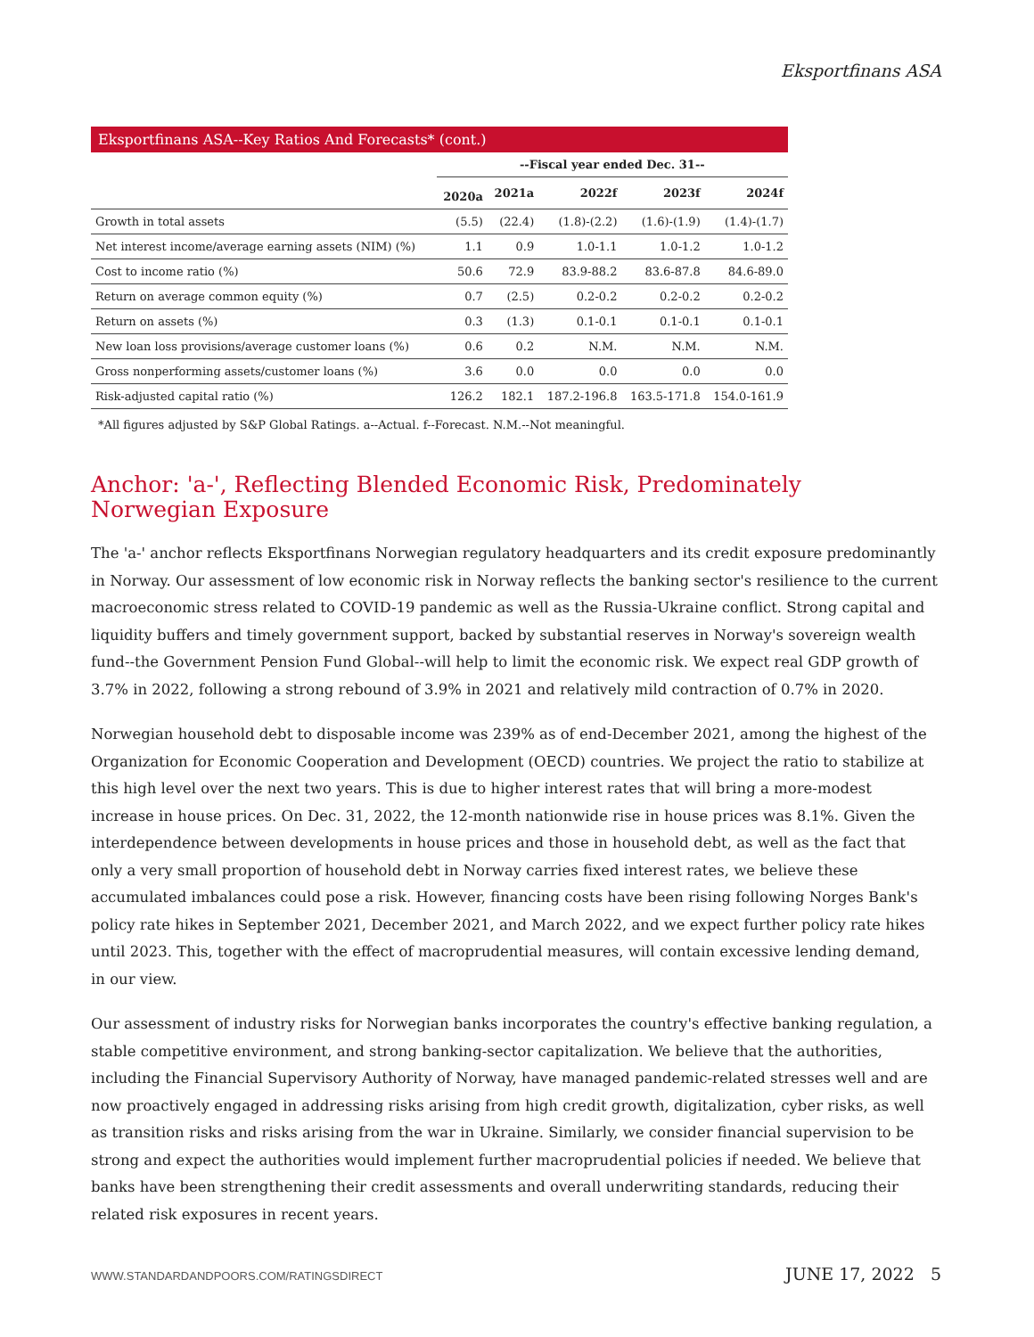Eksportfinans ASA
Eksportfinans ASA--Key Ratios And Forecasts* (cont.)
| | --Fiscal year ended Dec. 31-- | | | | |
| --- | --- | --- | --- | --- | --- |
| | 2020a | 2021a | 2022f | 2023f | 2024f |
| Growth in total assets | (5.5) | (22.4) | (1.8)-(2.2) | (1.6)-(1.9) | (1.4)-(1.7) |
| Net interest income/average earning assets (NIM) (%) | 1.1 | 0.9 | 1.0-1.1 | 1.0-1.2 | 1.0-1.2 |
| Cost to income ratio (%) | 50.6 | 72.9 | 83.9-88.2 | 83.6-87.8 | 84.6-89.0 |
| Return on average common equity (%) | 0.7 | (2.5) | 0.2-0.2 | 0.2-0.2 | 0.2-0.2 |
| Return on assets (%) | 0.3 | (1.3) | 0.1-0.1 | 0.1-0.1 | 0.1-0.1 |
| New loan loss provisions/average customer loans (%) | 0.6 | 0.2 | N.M. | N.M. | N.M. |
| Gross nonperforming assets/customer loans (%) | 3.6 | 0.0 | 0.0 | 0.0 | 0.0 |
| Risk-adjusted capital ratio (%) | 126.2 | 182.1 | 187.2-196.8 | 163.5-171.8 | 154.0-161.9 |
*All figures adjusted by S&P Global Ratings. a--Actual. f--Forecast. N.M.--Not meaningful.
Anchor: 'a-', Reflecting Blended Economic Risk, Predominately Norwegian Exposure
The 'a-' anchor reflects Eksportfinans Norwegian regulatory headquarters and its credit exposure predominantly in Norway. Our assessment of low economic risk in Norway reflects the banking sector's resilience to the current macroeconomic stress related to COVID-19 pandemic as well as the Russia-Ukraine conflict. Strong capital and liquidity buffers and timely government support, backed by substantial reserves in Norway's sovereign wealth fund--the Government Pension Fund Global--will help to limit the economic risk. We expect real GDP growth of 3.7% in 2022, following a strong rebound of 3.9% in 2021 and relatively mild contraction of 0.7% in 2020.
Norwegian household debt to disposable income was 239% as of end-December 2021, among the highest of the Organization for Economic Cooperation and Development (OECD) countries. We project the ratio to stabilize at this high level over the next two years. This is due to higher interest rates that will bring a more-modest increase in house prices. On Dec. 31, 2022, the 12-month nationwide rise in house prices was 8.1%. Given the interdependence between developments in house prices and those in household debt, as well as the fact that only a very small proportion of household debt in Norway carries fixed interest rates, we believe these accumulated imbalances could pose a risk. However, financing costs have been rising following Norges Bank's policy rate hikes in September 2021, December 2021, and March 2022, and we expect further policy rate hikes until 2023. This, together with the effect of macroprudential measures, will contain excessive lending demand, in our view.
Our assessment of industry risks for Norwegian banks incorporates the country's effective banking regulation, a stable competitive environment, and strong banking-sector capitalization. We believe that the authorities, including the Financial Supervisory Authority of Norway, have managed pandemic-related stresses well and are now proactively engaged in addressing risks arising from high credit growth, digitalization, cyber risks, as well as transition risks and risks arising from the war in Ukraine. Similarly, we consider financial supervision to be strong and expect the authorities would implement further macroprudential policies if needed. We believe that banks have been strengthening their credit assessments and overall underwriting standards, reducing their related risk exposures in recent years.
WWW.STANDARDANDPOORS.COM/RATINGSDIRECT JUNE 17, 2022 5